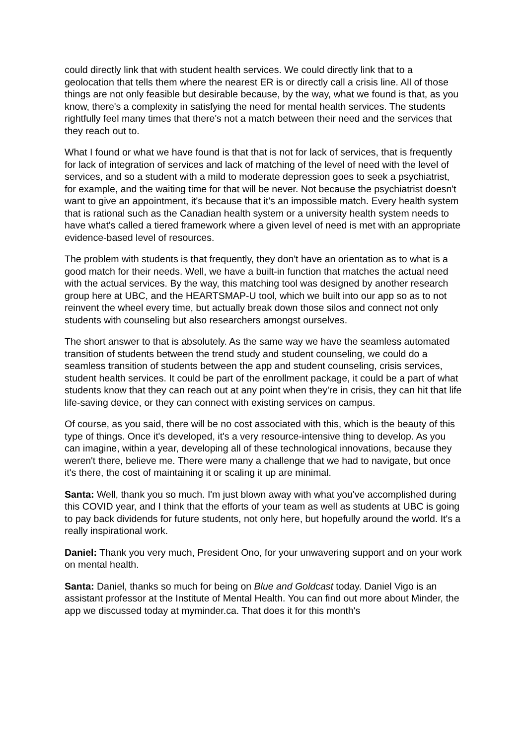could directly link that with student health services. We could directly link that to a geolocation that tells them where the nearest ER is or directly call a crisis line. All of those things are not only feasible but desirable because, by the way, what we found is that, as you know, there's a complexity in satisfying the need for mental health services. The students rightfully feel many times that there's not a match between their need and the services that they reach out to.
What I found or what we have found is that that is not for lack of services, that is frequently for lack of integration of services and lack of matching of the level of need with the level of services, and so a student with a mild to moderate depression goes to seek a psychiatrist, for example, and the waiting time for that will be never. Not because the psychiatrist doesn't want to give an appointment, it's because that it's an impossible match. Every health system that is rational such as the Canadian health system or a university health system needs to have what's called a tiered framework where a given level of need is met with an appropriate evidence-based level of resources.
The problem with students is that frequently, they don't have an orientation as to what is a good match for their needs. Well, we have a built-in function that matches the actual need with the actual services. By the way, this matching tool was designed by another research group here at UBC, and the HEARTSMAP-U tool, which we built into our app so as to not reinvent the wheel every time, but actually break down those silos and connect not only students with counseling but also researchers amongst ourselves.
The short answer to that is absolutely. As the same way we have the seamless automated transition of students between the trend study and student counseling, we could do a seamless transition of students between the app and student counseling, crisis services, student health services. It could be part of the enrollment package, it could be a part of what students know that they can reach out at any point when they're in crisis, they can hit that life life-saving device, or they can connect with existing services on campus.
Of course, as you said, there will be no cost associated with this, which is the beauty of this type of things. Once it's developed, it's a very resource-intensive thing to develop. As you can imagine, within a year, developing all of these technological innovations, because they weren't there, believe me. There were many a challenge that we had to navigate, but once it's there, the cost of maintaining it or scaling it up are minimal.
Santa: Well, thank you so much. I'm just blown away with what you've accomplished during this COVID year, and I think that the efforts of your team as well as students at UBC is going to pay back dividends for future students, not only here, but hopefully around the world. It's a really inspirational work.
Daniel: Thank you very much, President Ono, for your unwavering support and on your work on mental health.
Santa: Daniel, thanks so much for being on Blue and Goldcast today. Daniel Vigo is an assistant professor at the Institute of Mental Health. You can find out more about Minder, the app we discussed today at myminder.ca. That does it for this month's